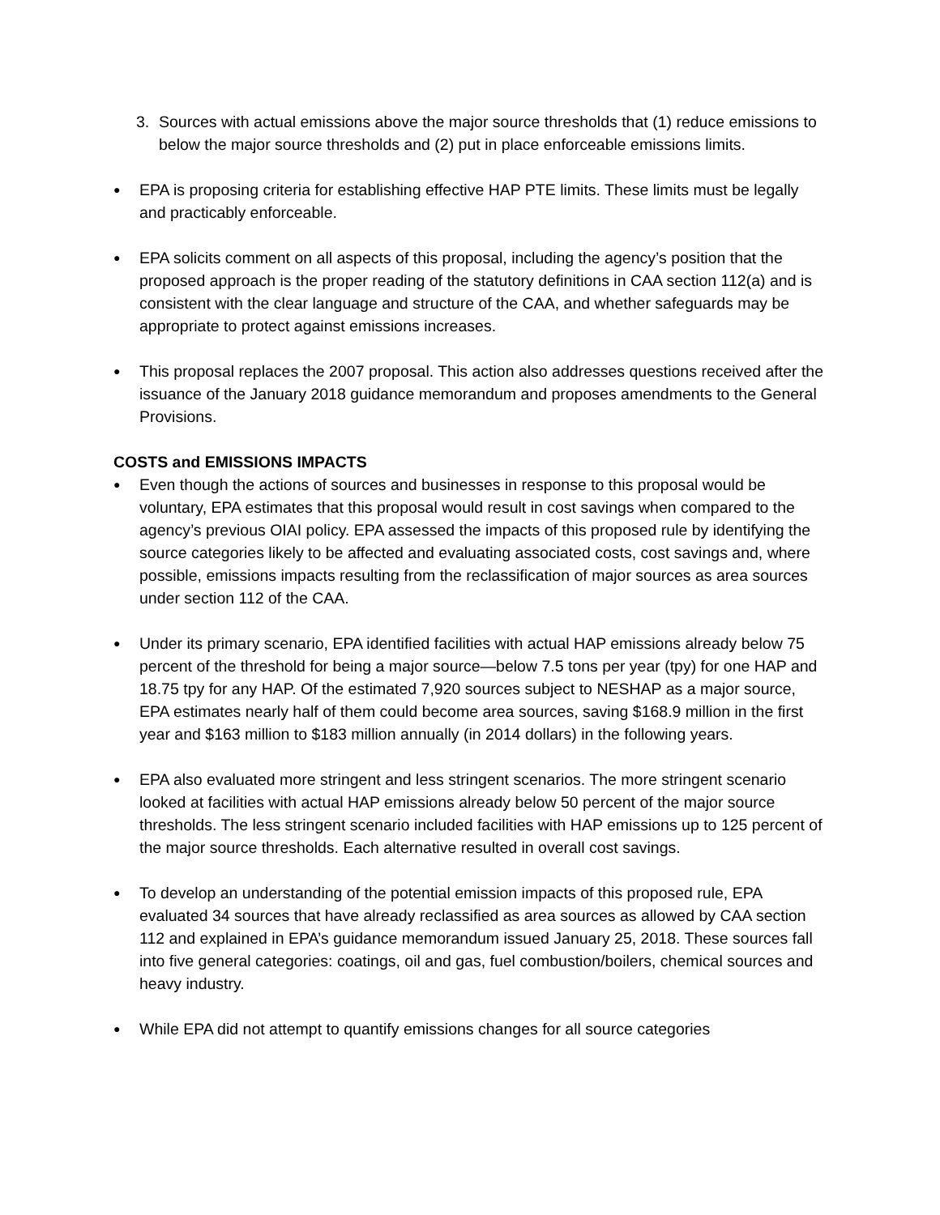3. Sources with actual emissions above the major source thresholds that (1) reduce emissions to below the major source thresholds and (2) put in place enforceable emissions limits.
●
EPA is proposing criteria for establishing effective HAP PTE limits. These limits must be legally and practicably enforceable.
●
EPA solicits comment on all aspects of this proposal, including the agency’s position that the proposed approach is the proper reading of the statutory definitions in CAA section 112(a) and is consistent with the clear language and structure of the CAA, and whether safeguards may be appropriate to protect against emissions increases.
●
This proposal replaces the 2007 proposal. This action also addresses questions received after the issuance of the January 2018 guidance memorandum and proposes amendments to the General Provisions.
COSTS and EMISSIONS IMPACTS
●
Even though the actions of sources and businesses in response to this proposal would be voluntary, EPA estimates that this proposal would result in cost savings when compared to the agency’s previous OIAI policy. EPA assessed the impacts of this proposed rule by identifying the source categories likely to be affected and evaluating associated costs, cost savings and, where possible, emissions impacts resulting from the reclassification of major sources as area sources under section 112 of the CAA.
●
Under its primary scenario, EPA identified facilities with actual HAP emissions already below 75 percent of the threshold for being a major source—below 7.5 tons per year (tpy) for one HAP and 18.75 tpy for any HAP. Of the estimated 7,920 sources subject to NESHAP as a major source, EPA estimates nearly half of them could become area sources, saving $168.9 million in the first year and $163 million to $183 million annually (in 2014 dollars) in the following years.
●
EPA also evaluated more stringent and less stringent scenarios. The more stringent scenario looked at facilities with actual HAP emissions already below 50 percent of the major source thresholds. The less stringent scenario included facilities with HAP emissions up to 125 percent of the major source thresholds. Each alternative resulted in overall cost savings.
●
To develop an understanding of the potential emission impacts of this proposed rule, EPA evaluated 34 sources that have already reclassified as area sources as allowed by CAA section 112 and explained in EPA’s guidance memorandum issued January 25, 2018. These sources fall into five general categories: coatings, oil and gas, fuel combustion/boilers, chemical sources and heavy industry.
●
While EPA did not attempt to quantify emissions changes for all source categories